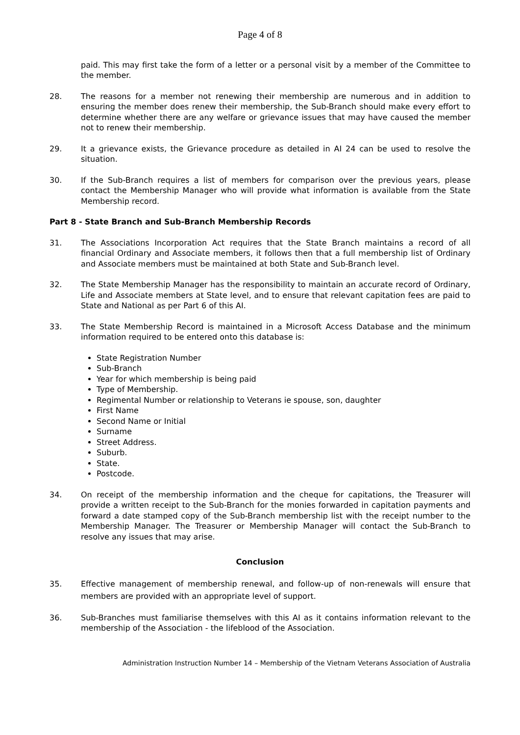Page 4 of 8
paid. This may first take the form of a letter or a personal visit by a member of the Committee to the member.
28. The reasons for a member not renewing their membership are numerous and in addition to ensuring the member does renew their membership, the Sub-Branch should make every effort to determine whether there are any welfare or grievance issues that may have caused the member not to renew their membership.
29. It a grievance exists, the Grievance procedure as detailed in AI 24 can be used to resolve the situation.
30. If the Sub-Branch requires a list of members for comparison over the previous years, please contact the Membership Manager who will provide what information is available from the State Membership record.
Part 8 - State Branch and Sub-Branch Membership Records
31. The Associations Incorporation Act requires that the State Branch maintains a record of all financial Ordinary and Associate members, it follows then that a full membership list of Ordinary and Associate members must be maintained at both State and Sub-Branch level.
32. The State Membership Manager has the responsibility to maintain an accurate record of Ordinary, Life and Associate members at State level, and to ensure that relevant capitation fees are paid to State and National as per Part 6 of this AI.
33. The State Membership Record is maintained in a Microsoft Access Database and the minimum information required to be entered onto this database is:
State Registration Number
Sub-Branch
Year for which membership is being paid
Type of Membership.
Regimental Number or relationship to Veterans ie spouse, son, daughter
First Name
Second Name or Initial
Surname
Street Address.
Suburb.
State.
Postcode.
34. On receipt of the membership information and the cheque for capitations, the Treasurer will provide a written receipt to the Sub-Branch for the monies forwarded in capitation payments and forward a date stamped copy of the Sub-Branch membership list with the receipt number to the Membership Manager. The Treasurer or Membership Manager will contact the Sub-Branch to resolve any issues that may arise.
Conclusion
35. Effective management of membership renewal, and follow-up of non-renewals will ensure that members are provided with an appropriate level of support.
36. Sub-Branches must familiarise themselves with this AI as it contains information relevant to the membership of the Association - the lifeblood of the Association.
Administration Instruction Number 14 – Membership of the Vietnam Veterans Association of Australia